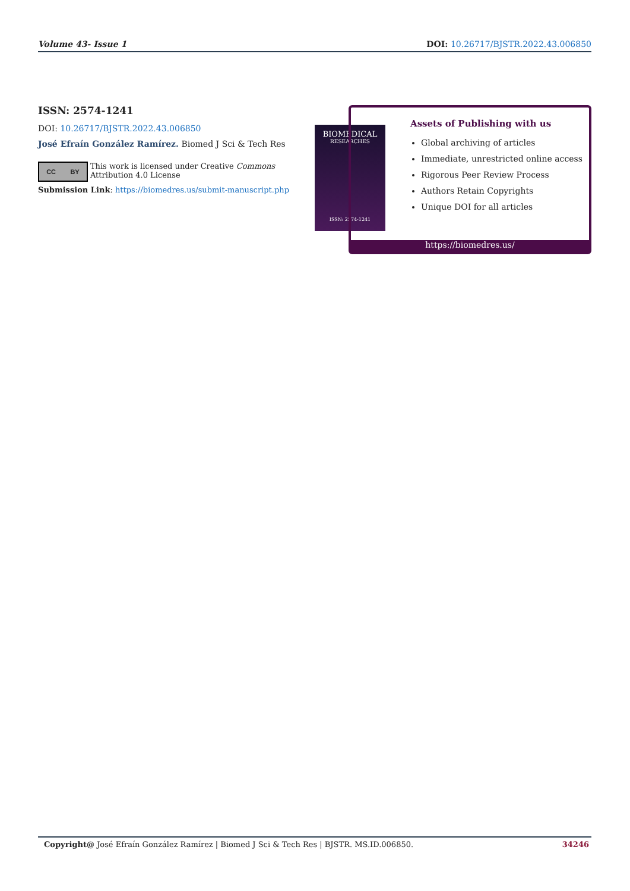Volume 43- Issue 1 DOI: 10.26717/BJSTR.2022.43.006850
ISSN: 2574-1241
DOI: 10.26717/BJSTR.2022.43.006850
José Efraín González Ramírez. Biomed J Sci & Tech Res
CC BY
This work is licensed under Creative Commons Attribution 4.0 License
Submission Link: https://biomedres.us/submit-manuscript.php
BIOMEDICAL
RESEARCHES
ISSN: 2574-1241
Assets of Publishing with us
Global archiving of articles
Immediate, unrestricted online access
Rigorous Peer Review Process
Authors Retain Copyrights
Unique DOI for all articles
https://biomedres.us/
Copyright@ José Efraín González Ramírez | Biomed J Sci & Tech Res | BJSTR. MS.ID.006850. 34246